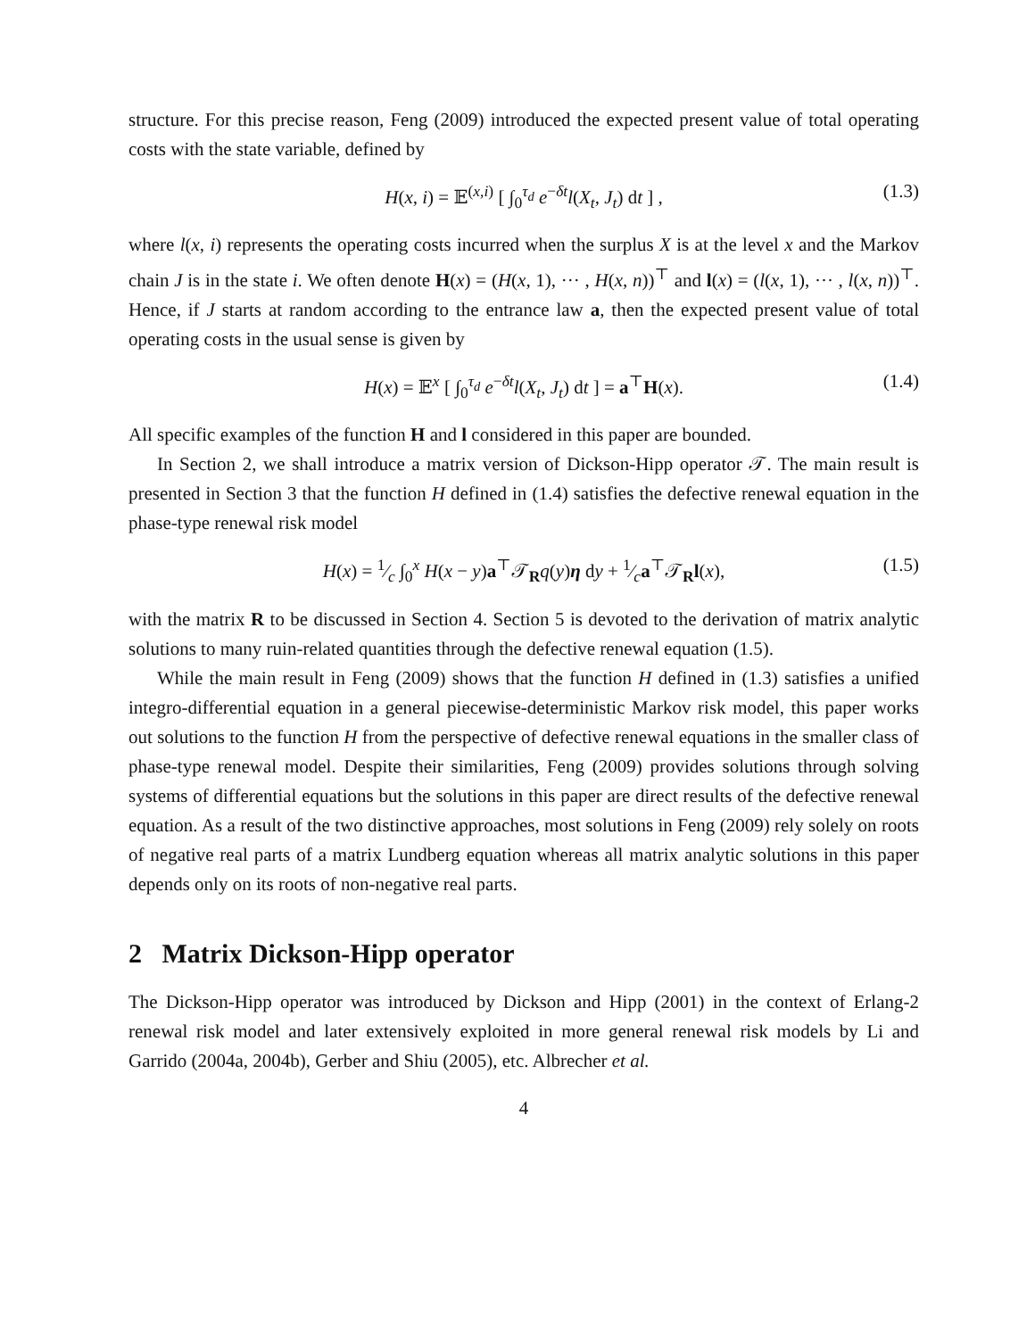structure. For this precise reason, Feng (2009) introduced the expected present value of total operating costs with the state variable, defined by
H(x, i) = 𝔼<sup>(x,i)</sup> [ ∫<sub>0</sub><sup>τ<sub>d</sub></sup> e<sup>−δt</sup>l(X<sub>t</sub>, J<sub>t</sub>) dt ] , (1.3)
where l(x, i) represents the operating costs incurred when the surplus X is at the level x and the Markov chain J is in the state i. We often denote H(x) = (H(x, 1), ··· , H(x, n))<sup>⊤</sup> and l(x) = (l(x, 1), ··· , l(x, n))<sup>⊤</sup>. Hence, if J starts at random according to the entrance law a, then the expected present value of total operating costs in the usual sense is given by
H(x) = 𝔼<sup>x</sup> [ ∫<sub>0</sub><sup>τ<sub>d</sub></sup> e<sup>−δt</sup>l(X<sub>t</sub>, J<sub>t</sub>) dt ] = a<sup>⊤</sup>H(x). (1.4)
All specific examples of the function H and l considered in this paper are bounded.
In Section 2, we shall introduce a matrix version of Dickson-Hipp operator 𝒯. The main result is presented in Section 3 that the function H defined in (1.4) satisfies the defective renewal equation in the phase-type renewal risk model
H(x) = 1⁄c ∫<sub>0</sub><sup>x</sup> H(x − y)a<sup>⊤</sup>𝒯<sub>R</sub>q(y)η dy + 1⁄ca<sup>⊤</sup>𝒯<sub>R</sub>l(x), (1.5)
with the matrix R to be discussed in Section 4. Section 5 is devoted to the derivation of matrix analytic solutions to many ruin-related quantities through the defective renewal equation (1.5).
While the main result in Feng (2009) shows that the function H defined in (1.3) satisfies a unified integro-differential equation in a general piecewise-deterministic Markov risk model, this paper works out solutions to the function H from the perspective of defective renewal equations in the smaller class of phase-type renewal model. Despite their similarities, Feng (2009) provides solutions through solving systems of differential equations but the solutions in this paper are direct results of the defective renewal equation. As a result of the two distinctive approaches, most solutions in Feng (2009) rely solely on roots of negative real parts of a matrix Lundberg equation whereas all matrix analytic solutions in this paper depends only on its roots of non-negative real parts.
2 Matrix Dickson-Hipp operator
The Dickson-Hipp operator was introduced by Dickson and Hipp (2001) in the context of Erlang-2 renewal risk model and later extensively exploited in more general renewal risk models by Li and Garrido (2004a, 2004b), Gerber and Shiu (2005), etc. Albrecher et al.
4